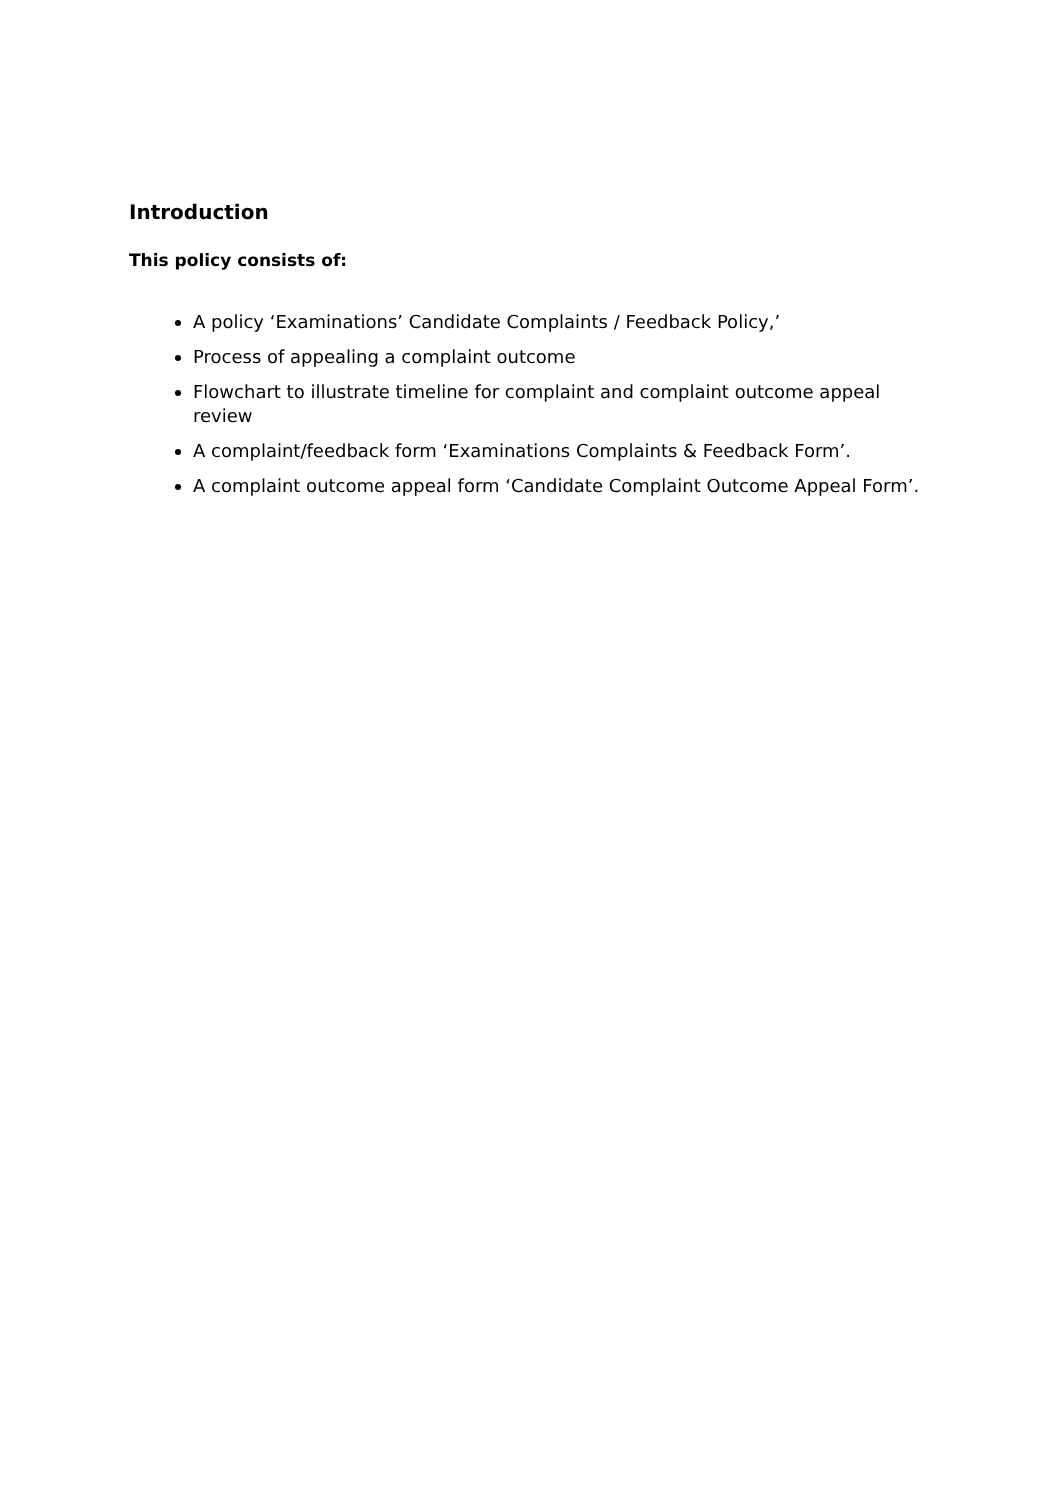Introduction
This policy consists of:
A policy ‘Examinations’ Candidate Complaints / Feedback Policy,’
Process of appealing a complaint outcome
Flowchart to illustrate timeline for complaint and complaint outcome appeal review
A complaint/feedback form ‘Examinations Complaints & Feedback Form’.
A complaint outcome appeal form ‘Candidate Complaint Outcome Appeal Form’.